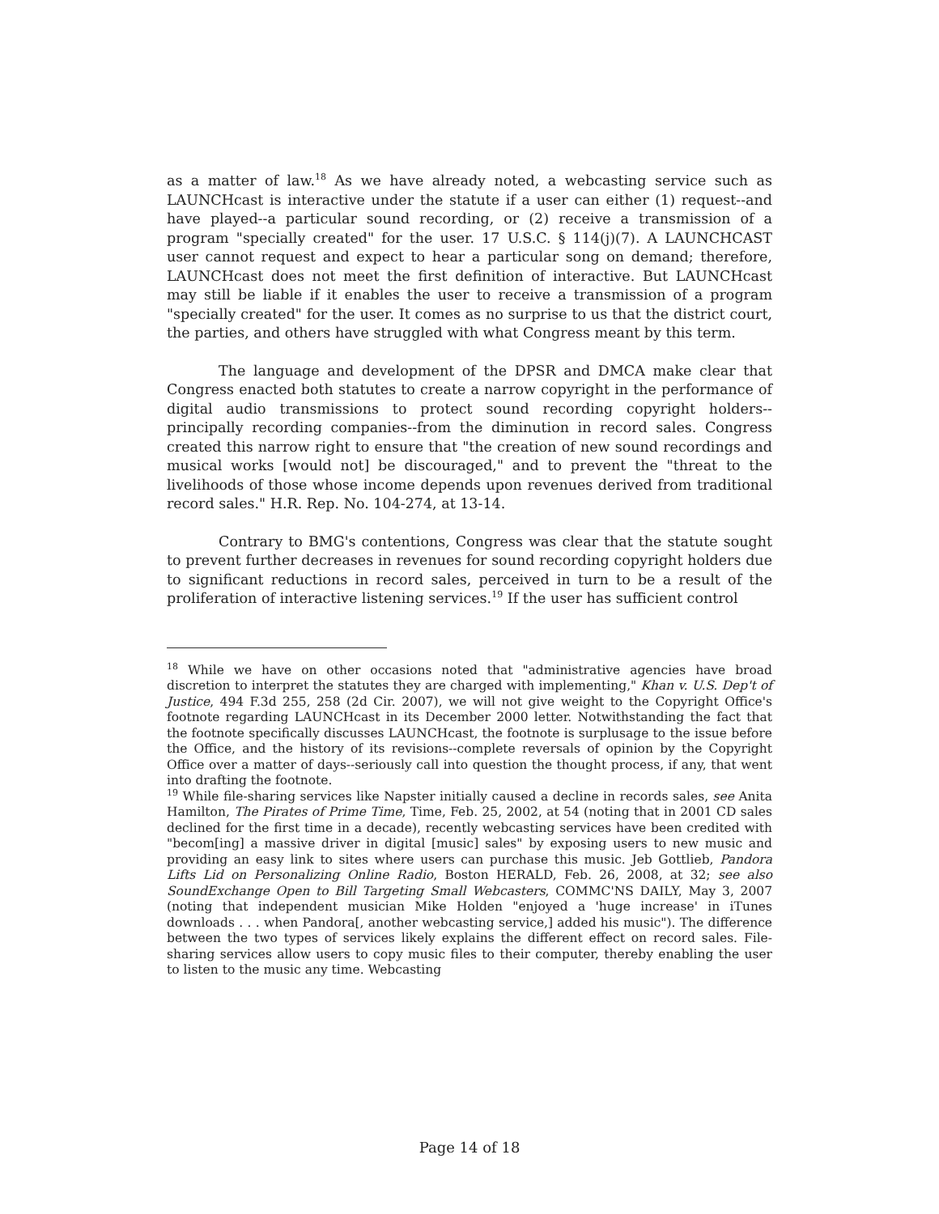as a matter of law.<sup>18</sup> As we have already noted, a webcasting service such as LAUNCHcast is interactive under the statute if a user can either (1) request--and have played--a particular sound recording, or (2) receive a transmission of a program "specially created" for the user. 17 U.S.C. § 114(j)(7). A LAUNCHCAST user cannot request and expect to hear a particular song on demand; therefore, LAUNCHcast does not meet the first definition of interactive. But LAUNCHcast may still be liable if it enables the user to receive a transmission of a program "specially created" for the user. It comes as no surprise to us that the district court, the parties, and others have struggled with what Congress meant by this term.
The language and development of the DPSR and DMCA make clear that Congress enacted both statutes to create a narrow copyright in the performance of digital audio transmissions to protect sound recording copyright holders--principally recording companies--from the diminution in record sales. Congress created this narrow right to ensure that "the creation of new sound recordings and musical works [would not] be discouraged," and to prevent the "threat to the livelihoods of those whose income depends upon revenues derived from traditional record sales." H.R. Rep. No. 104-274, at 13-14.
Contrary to BMG's contentions, Congress was clear that the statute sought to prevent further decreases in revenues for sound recording copyright holders due to significant reductions in record sales, perceived in turn to be a result of the proliferation of interactive listening services.<sup>19</sup> If the user has sufficient control
<sup>18</sup> While we have on other occasions noted that "administrative agencies have broad discretion to interpret the statutes they are charged with implementing," Khan v. U.S. Dep't of Justice, 494 F.3d 255, 258 (2d Cir. 2007), we will not give weight to the Copyright Office's footnote regarding LAUNCHcast in its December 2000 letter. Notwithstanding the fact that the footnote specifically discusses LAUNCHcast, the footnote is surplusage to the issue before the Office, and the history of its revisions--complete reversals of opinion by the Copyright Office over a matter of days--seriously call into question the thought process, if any, that went into drafting the footnote.
<sup>19</sup> While file-sharing services like Napster initially caused a decline in records sales, see Anita Hamilton, The Pirates of Prime Time, Time, Feb. 25, 2002, at 54 (noting that in 2001 CD sales declined for the first time in a decade), recently webcasting services have been credited with "becom[ing] a massive driver in digital [music] sales" by exposing users to new music and providing an easy link to sites where users can purchase this music. Jeb Gottlieb, Pandora Lifts Lid on Personalizing Online Radio, Boston HERALD, Feb. 26, 2008, at 32; see also SoundExchange Open to Bill Targeting Small Webcasters, COMMC'NS DAILY, May 3, 2007 (noting that independent musician Mike Holden "enjoyed a 'huge increase' in iTunes downloads . . . when Pandora[, another webcasting service,] added his music"). The difference between the two types of services likely explains the different effect on record sales. File-sharing services allow users to copy music files to their computer, thereby enabling the user to listen to the music any time. Webcasting
Page 14 of 18